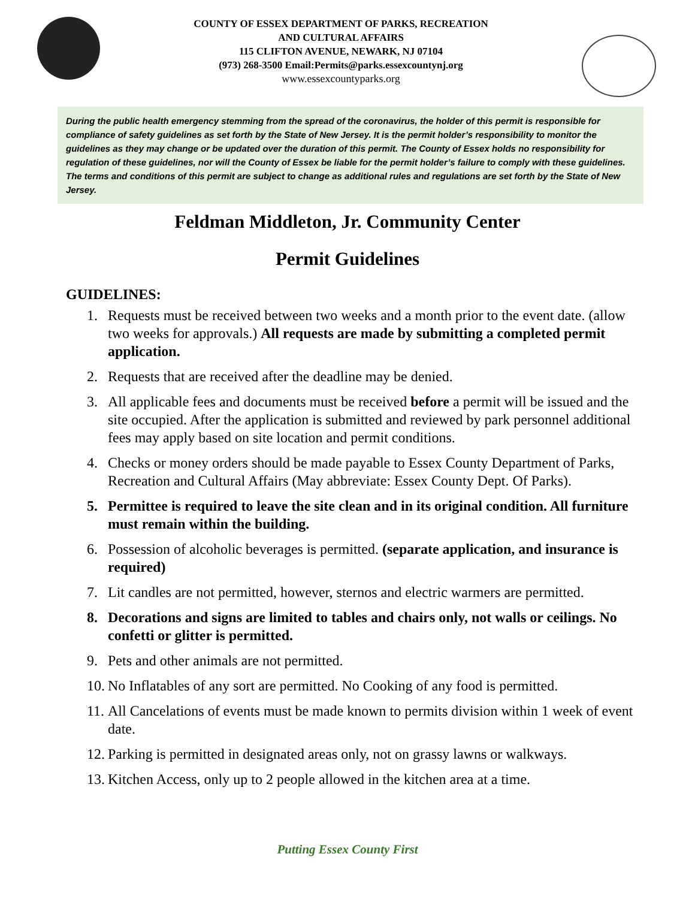COUNTY OF ESSEX DEPARTMENT OF PARKS, RECREATION
AND CULTURAL AFFAIRS
115 CLIFTON AVENUE, NEWARK, NJ 07104
(973) 268-3500 Email:Permits@parks.essexcountynj.org
www.essexcountyparks.org
During the public health emergency stemming from the spread of the coronavirus, the holder of this permit is responsible for compliance of safety guidelines as set forth by the State of New Jersey. It is the permit holder’s responsibility to monitor the guidelines as they may change or be updated over the duration of this permit. The County of Essex holds no responsibility for regulation of these guidelines, nor will the County of Essex be liable for the permit holder’s failure to comply with these guidelines. The terms and conditions of this permit are subject to change as additional rules and regulations are set forth by the State of New Jersey.
Feldman Middleton, Jr. Community Center
Permit Guidelines
GUIDELINES:
1. Requests must be received between two weeks and a month prior to the event date. (allow two weeks for approvals.) All requests are made by submitting a completed permit application.
2. Requests that are received after the deadline may be denied.
3. All applicable fees and documents must be received before a permit will be issued and the site occupied. After the application is submitted and reviewed by park personnel additional fees may apply based on site location and permit conditions.
4. Checks or money orders should be made payable to Essex County Department of Parks, Recreation and Cultural Affairs (May abbreviate: Essex County Dept. Of Parks).
5. Permittee is required to leave the site clean and in its original condition. All furniture must remain within the building.
6. Possession of alcoholic beverages is permitted. (separate application, and insurance is required)
7. Lit candles are not permitted, however, sternos and electric warmers are permitted.
8. Decorations and signs are limited to tables and chairs only, not walls or ceilings. No confetti or glitter is permitted.
9. Pets and other animals are not permitted.
10. No Inflatables of any sort are permitted. No Cooking of any food is permitted.
11. All Cancelations of events must be made known to permits division within 1 week of event date.
12. Parking is permitted in designated areas only, not on grassy lawns or walkways.
13. Kitchen Access, only up to 2 people allowed in the kitchen area at a time.
Putting Essex County First